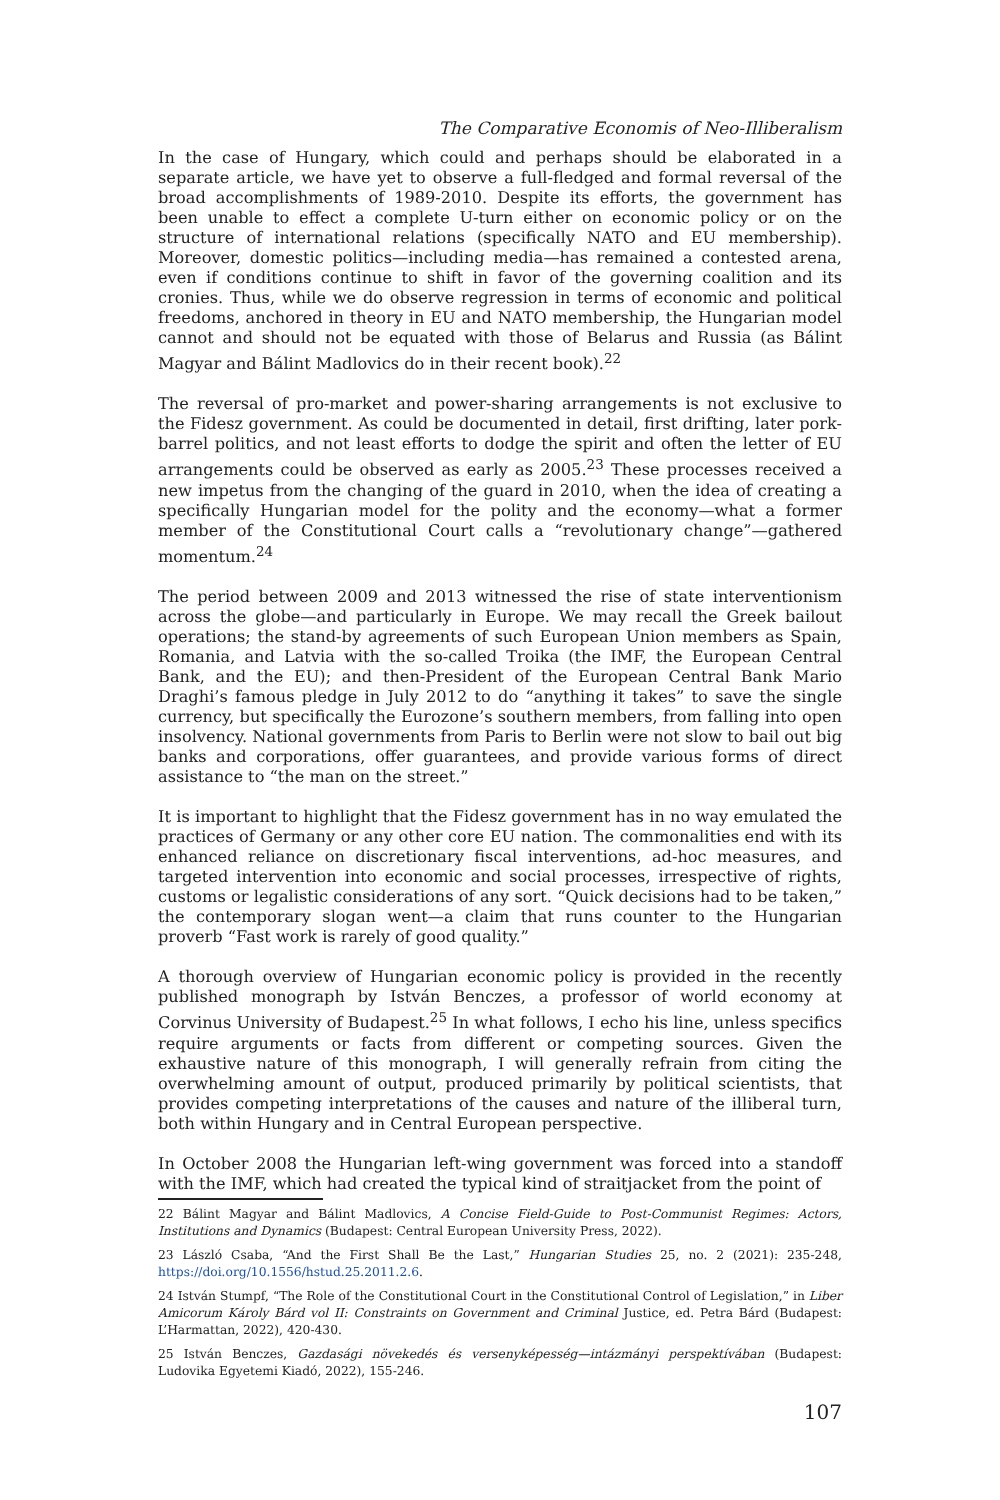The Comparative Economis of Neo-Illiberalism
In the case of Hungary, which could and perhaps should be elaborated in a separate article, we have yet to observe a full-fledged and formal reversal of the broad accomplishments of 1989-2010. Despite its efforts, the government has been unable to effect a complete U-turn either on economic policy or on the structure of international relations (specifically NATO and EU membership). Moreover, domestic politics—including media—has remained a contested arena, even if conditions continue to shift in favor of the governing coalition and its cronies. Thus, while we do observe regression in terms of economic and political freedoms, anchored in theory in EU and NATO membership, the Hungarian model cannot and should not be equated with those of Belarus and Russia (as Bálint Magyar and Bálint Madlovics do in their recent book).<sup>22</sup>
The reversal of pro-market and power-sharing arrangements is not exclusive to the Fidesz government. As could be documented in detail, first drifting, later pork-barrel politics, and not least efforts to dodge the spirit and often the letter of EU arrangements could be observed as early as 2005.<sup>23</sup> These processes received a new impetus from the changing of the guard in 2010, when the idea of creating a specifically Hungarian model for the polity and the economy—what a former member of the Constitutional Court calls a “revolutionary change”—gathered momentum.<sup>24</sup>
The period between 2009 and 2013 witnessed the rise of state interventionism across the globe—and particularly in Europe. We may recall the Greek bailout operations; the stand-by agreements of such European Union members as Spain, Romania, and Latvia with the so-called Troika (the IMF, the European Central Bank, and the EU); and then-President of the European Central Bank Mario Draghi’s famous pledge in July 2012 to do “anything it takes” to save the single currency, but specifically the Eurozone’s southern members, from falling into open insolvency. National governments from Paris to Berlin were not slow to bail out big banks and corporations, offer guarantees, and provide various forms of direct assistance to “the man on the street.”
It is important to highlight that the Fidesz government has in no way emulated the practices of Germany or any other core EU nation. The commonalities end with its enhanced reliance on discretionary fiscal interventions, ad-hoc measures, and targeted intervention into economic and social processes, irrespective of rights, customs or legalistic considerations of any sort. “Quick decisions had to be taken,” the contemporary slogan went—a claim that runs counter to the Hungarian proverb “Fast work is rarely of good quality.”
A thorough overview of Hungarian economic policy is provided in the recently published monograph by István Benczes, a professor of world economy at Corvinus University of Budapest.<sup>25</sup> In what follows, I echo his line, unless specifics require arguments or facts from different or competing sources. Given the exhaustive nature of this monograph, I will generally refrain from citing the overwhelming amount of output, produced primarily by political scientists, that provides competing interpretations of the causes and nature of the illiberal turn, both within Hungary and in Central European perspective.
In October 2008 the Hungarian left-wing government was forced into a standoff with the IMF, which had created the typical kind of straitjacket from the point of
22 Bálint Magyar and Bálint Madlovics, A Concise Field-Guide to Post-Communist Regimes: Actors, Institutions and Dynamics (Budapest: Central European University Press, 2022).
23 László Csaba, “And the First Shall Be the Last,” Hungarian Studies 25, no. 2 (2021): 235-248, https://doi.org/10.1556/hstud.25.2011.2.6.
24 István Stumpf, “The Role of the Constitutional Court in the Constitutional Control of Legislation,” in Liber Amicorum Károly Bárd vol II: Constraints on Government and Criminal Justice, ed. Petra Bárd (Budapest: L’Harmattan, 2022), 420-430.
25 István Benczes, Gazdasági növekedés és versenyképesség—intázmányi perspektívában (Budapest: Ludovika Egyetemi Kiadó, 2022), 155-246.
107